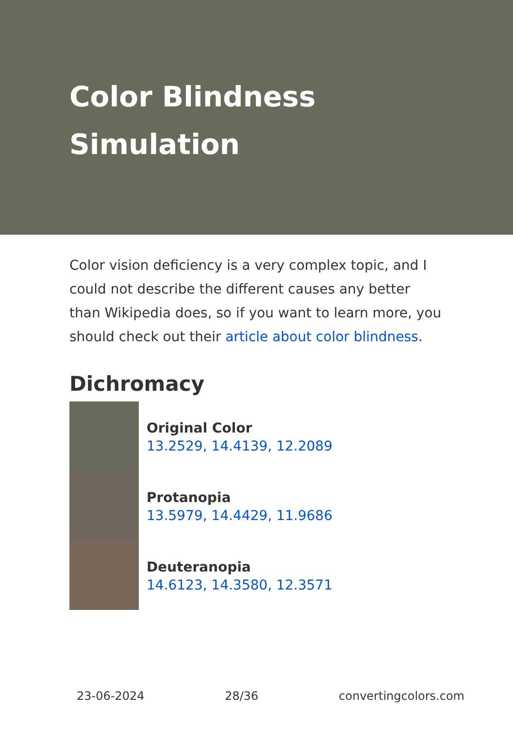Color Blindness Simulation
Color vision deficiency is a very complex topic, and I could not describe the different causes any better than Wikipedia does, so if you want to learn more, you should check out their article about color blindness.
Dichromacy
Original Color
13.2529, 14.4139, 12.2089
Protanopia
13.5979, 14.4429, 11.9686
Deuteranopia
14.6123, 14.3580, 12.3571
23-06-2024 28/36 convertingcolors.com